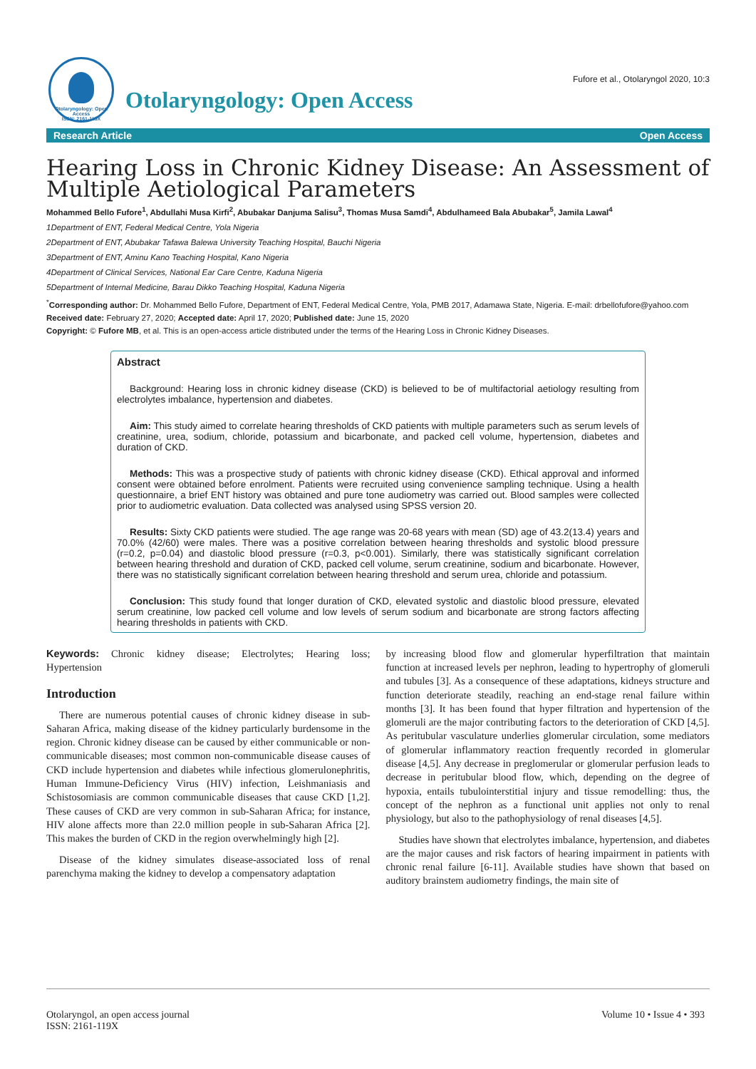Otolaryngology: Open Access
ISSN: 2161-119X
Otolaryngology: Open Access
Fufore et al., Otolaryngol 2020, 10:3
Research Article Open Access
Hearing Loss in Chronic Kidney Disease: An Assessment of Multiple Aetiological Parameters
Mohammed Bello Fufore<sup>1</sup>, Abdullahi Musa Kirfi<sup>2</sup>, Abubakar Danjuma Salisu<sup>3</sup>, Thomas Musa Samdi<sup>4</sup>, Abdulhameed Bala Abubakar<sup>5</sup>, Jamila Lawal<sup>4</sup>
1Department of ENT, Federal Medical Centre, Yola Nigeria
2Department of ENT, Abubakar Tafawa Balewa University Teaching Hospital, Bauchi Nigeria
3Department of ENT, Aminu Kano Teaching Hospital, Kano Nigeria
4Department of Clinical Services, National Ear Care Centre, Kaduna Nigeria
5Department of Internal Medicine, Barau Dikko Teaching Hospital, Kaduna Nigeria
<sup>*</sup> Corresponding author: Dr. Mohammed Bello Fufore, Department of ENT, Federal Medical Centre, Yola, PMB 2017, Adamawa State, Nigeria. E-mail: drbellofufore@yahoo.com
Received date: February 27, 2020; Accepted date: April 17, 2020; Published date: June 15, 2020
Copyright: © Fufore MB, et al. This is an open-access article distributed under the terms of the Hearing Loss in Chronic Kidney Diseases.
Abstract
Background: Hearing loss in chronic kidney disease (CKD) is believed to be of multifactorial aetiology resulting from electrolytes imbalance, hypertension and diabetes.
Aim: This study aimed to correlate hearing thresholds of CKD patients with multiple parameters such as serum levels of creatinine, urea, sodium, chloride, potassium and bicarbonate, and packed cell volume, hypertension, diabetes and duration of CKD.
Methods: This was a prospective study of patients with chronic kidney disease (CKD). Ethical approval and informed consent were obtained before enrolment. Patients were recruited using convenience sampling technique. Using a health questionnaire, a brief ENT history was obtained and pure tone audiometry was carried out. Blood samples were collected prior to audiometric evaluation. Data collected was analysed using SPSS version 20.
Results: Sixty CKD patients were studied. The age range was 20-68 years with mean (SD) age of 43.2(13.4) years and 70.0% (42/60) were males. There was a positive correlation between hearing thresholds and systolic blood pressure (r=0.2, p=0.04) and diastolic blood pressure (r=0.3, p<0.001). Similarly, there was statistically significant correlation between hearing threshold and duration of CKD, packed cell volume, serum creatinine, sodium and bicarbonate. However, there was no statistically significant correlation between hearing threshold and serum urea, chloride and potassium.
Conclusion: This study found that longer duration of CKD, elevated systolic and diastolic blood pressure, elevated serum creatinine, low packed cell volume and low levels of serum sodium and bicarbonate are strong factors affecting hearing thresholds in patients with CKD.
Keywords: Chronic kidney disease; Electrolytes; Hearing loss; Hypertension
Introduction
There are numerous potential causes of chronic kidney disease in sub-Saharan Africa, making disease of the kidney particularly burdensome in the region. Chronic kidney disease can be caused by either communicable or non-communicable diseases; most common non-communicable disease causes of CKD include hypertension and diabetes while infectious glomerulonephritis, Human Immune-Deficiency Virus (HIV) infection, Leishmaniasis and Schistosomiasis are common communicable diseases that cause CKD [1,2]. These causes of CKD are very common in sub-Saharan Africa; for instance, HIV alone affects more than 22.0 million people in sub-Saharan Africa [2]. This makes the burden of CKD in the region overwhelmingly high [2].
Disease of the kidney simulates disease-associated loss of renal parenchyma making the kidney to develop a compensatory adaptation
by increasing blood flow and glomerular hyperfiltration that maintain function at increased levels per nephron, leading to hypertrophy of glomeruli and tubules [3]. As a consequence of these adaptations, kidneys structure and function deteriorate steadily, reaching an end-stage renal failure within months [3]. It has been found that hyper filtration and hypertension of the glomeruli are the major contributing factors to the deterioration of CKD [4,5]. As peritubular vasculature underlies glomerular circulation, some mediators of glomerular inflammatory reaction frequently recorded in glomerular disease [4,5]. Any decrease in preglomerular or glomerular perfusion leads to decrease in peritubular blood flow, which, depending on the degree of hypoxia, entails tubulointerstitial injury and tissue remodelling: thus, the concept of the nephron as a functional unit applies not only to renal physiology, but also to the pathophysiology of renal diseases [4,5].
Studies have shown that electrolytes imbalance, hypertension, and diabetes are the major causes and risk factors of hearing impairment in patients with chronic renal failure [6-11]. Available studies have shown that based on auditory brainstem audiometry findings, the main site of
Otolaryngol, an open access journal
ISSN: 2161-119X
Volume 10 • Issue 4 • 393